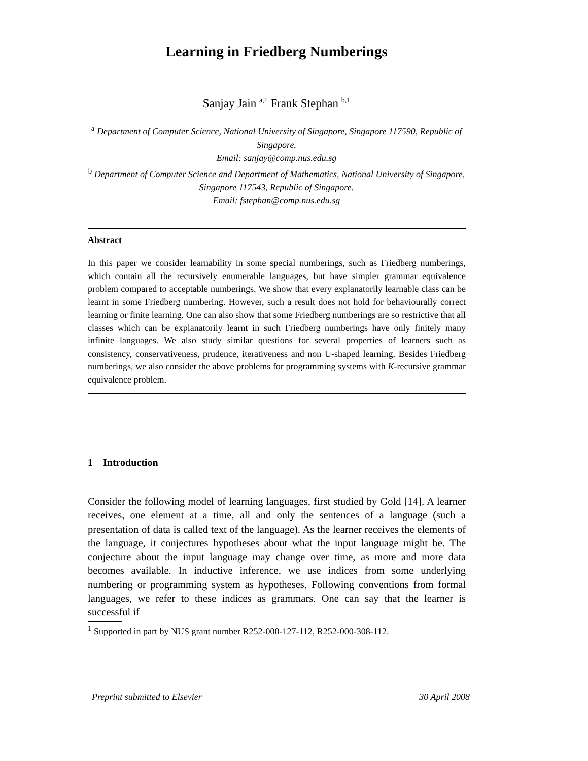Learning in Friedberg Numberings
Sanjay Jain <sup>a,1</sup> Frank Stephan <sup>b,1</sup>
<sup>a</sup> Department of Computer Science, National University of Singapore, Singapore 117590, Republic of Singapore.
Email: sanjay@comp.nus.edu.sg
<sup>b</sup> Department of Computer Science and Department of Mathematics, National University of Singapore, Singapore 117543, Republic of Singapore.
Email: fstephan@comp.nus.edu.sg
Abstract
In this paper we consider learnability in some special numberings, such as Friedberg numberings, which contain all the recursively enumerable languages, but have simpler grammar equivalence problem compared to acceptable numberings. We show that every explanatorily learnable class can be learnt in some Friedberg numbering. However, such a result does not hold for behaviourally correct learning or finite learning. One can also show that some Friedberg numberings are so restrictive that all classes which can be explanatorily learnt in such Friedberg numberings have only finitely many infinite languages. We also study similar questions for several properties of learners such as consistency, conservativeness, prudence, iterativeness and non U-shaped learning. Besides Friedberg numberings, we also consider the above problems for programming systems with K-recursive grammar equivalence problem.
1 Introduction
Consider the following model of learning languages, first studied by Gold [14]. A learner receives, one element at a time, all and only the sentences of a language (such a presentation of data is called text of the language). As the learner receives the elements of the language, it conjectures hypotheses about what the input language might be. The conjecture about the input language may change over time, as more and more data becomes available. In inductive inference, we use indices from some underlying numbering or programming system as hypotheses. Following conventions from formal languages, we refer to these indices as grammars. One can say that the learner is successful if
<sup>1</sup> Supported in part by NUS grant number R252-000-127-112, R252-000-308-112.
Preprint submitted to Elsevier 30 April 2008